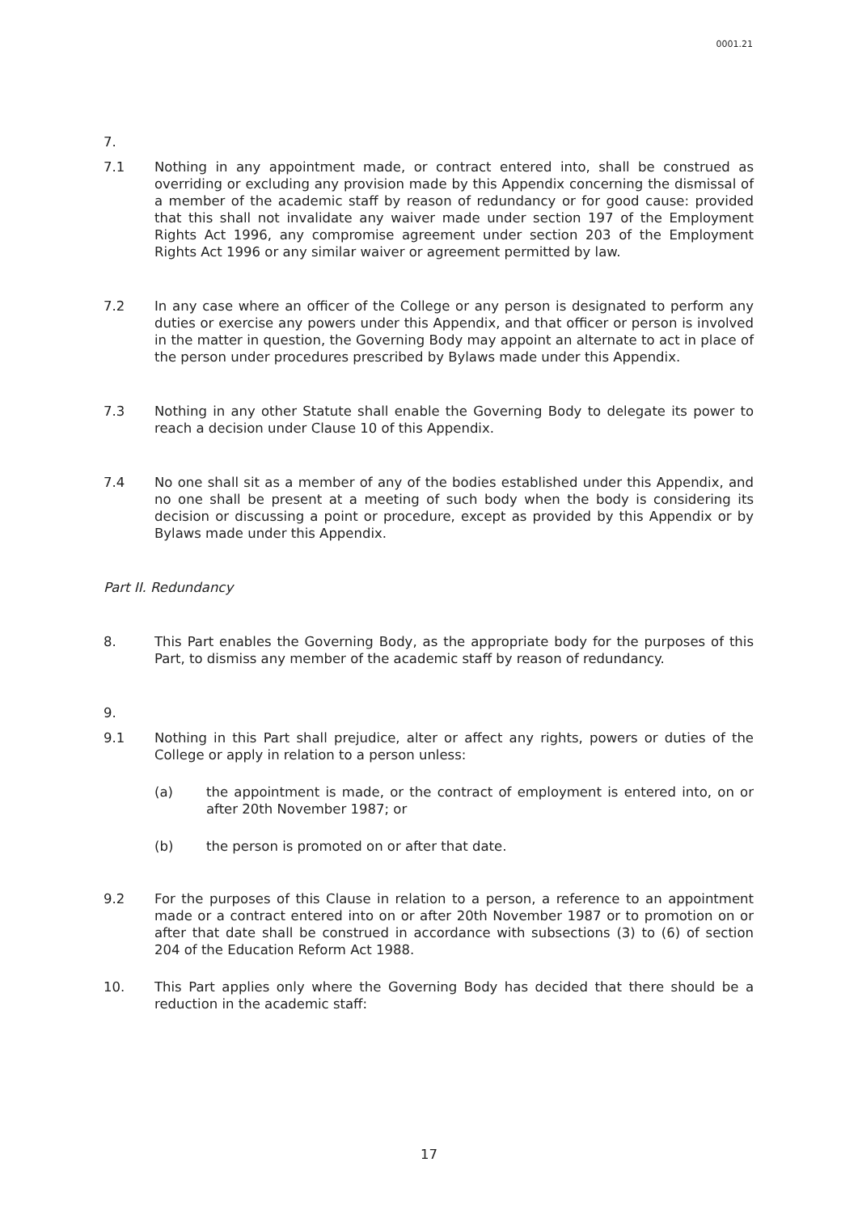0001.21
7.
7.1 Nothing in any appointment made, or contract entered into, shall be construed as overriding or excluding any provision made by this Appendix concerning the dismissal of a member of the academic staff by reason of redundancy or for good cause: provided that this shall not invalidate any waiver made under section 197 of the Employment Rights Act 1996, any compromise agreement under section 203 of the Employment Rights Act 1996 or any similar waiver or agreement permitted by law.
7.2 In any case where an officer of the College or any person is designated to perform any duties or exercise any powers under this Appendix, and that officer or person is involved in the matter in question, the Governing Body may appoint an alternate to act in place of the person under procedures prescribed by Bylaws made under this Appendix.
7.3 Nothing in any other Statute shall enable the Governing Body to delegate its power to reach a decision under Clause 10 of this Appendix.
7.4 No one shall sit as a member of any of the bodies established under this Appendix, and no one shall be present at a meeting of such body when the body is considering its decision or discussing a point or procedure, except as provided by this Appendix or by Bylaws made under this Appendix.
Part II. Redundancy
8. This Part enables the Governing Body, as the appropriate body for the purposes of this Part, to dismiss any member of the academic staff by reason of redundancy.
9.
9.1 Nothing in this Part shall prejudice, alter or affect any rights, powers or duties of the College or apply in relation to a person unless:
(a) the appointment is made, or the contract of employment is entered into, on or after 20th November 1987; or
(b) the person is promoted on or after that date.
9.2 For the purposes of this Clause in relation to a person, a reference to an appointment made or a contract entered into on or after 20th November 1987 or to promotion on or after that date shall be construed in accordance with subsections (3) to (6) of section 204 of the Education Reform Act 1988.
10. This Part applies only where the Governing Body has decided that there should be a reduction in the academic staff:
17